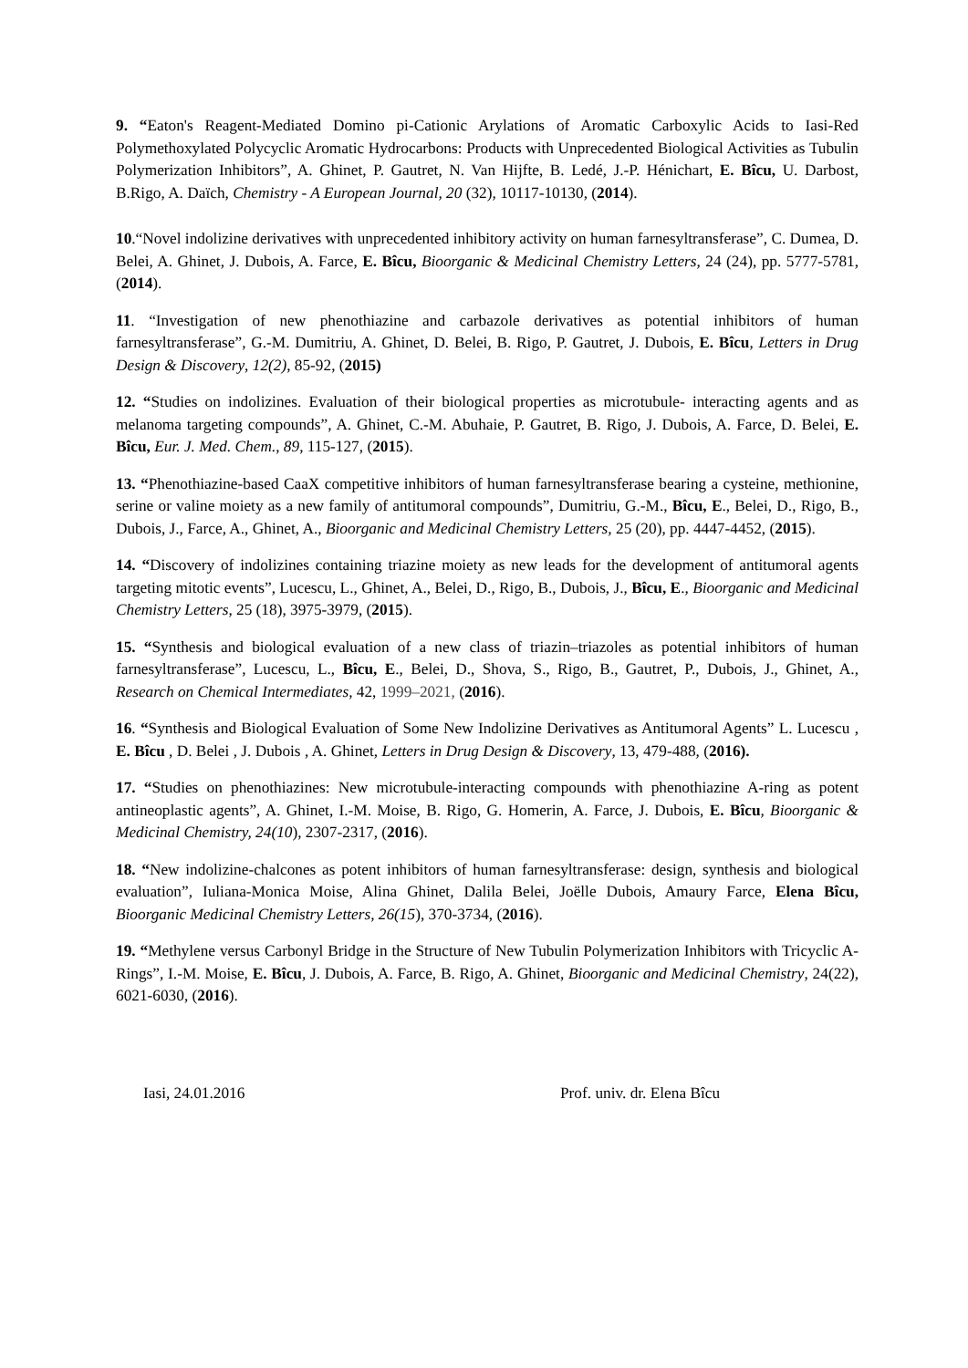9. “Eaton's Reagent-Mediated Domino pi-Cationic Arylations of Aromatic Carboxylic Acids to Iasi-Red Polymethoxylated Polycyclic Aromatic Hydrocarbons: Products with Unprecedented Biological Activities as Tubulin Polymerization Inhibitors”, A. Ghinet, P. Gautret, N. Van Hijfte, B. Ledé, J.-P. Hénichart, E. Bîcu, U. Darbost, B.Rigo, A. Daïch, Chemistry - A European Journal, 20 (32), 10117-10130, (2014).
10.“Novel indolizine derivatives with unprecedented inhibitory activity on human farnesyltransferase”, C. Dumea, D. Belei, A. Ghinet, J. Dubois, A. Farce, E. Bîcu, Bioorganic & Medicinal Chemistry Letters, 24 (24), pp. 5777-5781, (2014).
11. “Investigation of new phenothiazine and carbazole derivatives as potential inhibitors of human farnesyltransferase”, G.-M. Dumitriu, A. Ghinet, D. Belei, B. Rigo, P. Gautret, J. Dubois, E. Bîcu, Letters in Drug Design & Discovery, 12(2), 85-92, (2015)
12. “Studies on indolizines. Evaluation of their biological properties as microtubule- interacting agents and as melanoma targeting compounds”, A. Ghinet, C.-M. Abuhaie, P. Gautret, B. Rigo, J. Dubois, A. Farce, D. Belei, E. Bîcu, Eur. J. Med. Chem., 89, 115-127, (2015).
13. “Phenothiazine-based CaaX competitive inhibitors of human farnesyltransferase bearing a cysteine, methionine, serine or valine moiety as a new family of antitumoral compounds”, Dumitriu, G.-M., Bîcu, E., Belei, D., Rigo, B., Dubois, J., Farce, A., Ghinet, A., Bioorganic and Medicinal Chemistry Letters, 25 (20), pp. 4447-4452, (2015).
14. “Discovery of indolizines containing triazine moiety as new leads for the development of antitumoral agents targeting mitotic events”, Lucescu, L., Ghinet, A., Belei, D., Rigo, B., Dubois, J., Bîcu, E., Bioorganic and Medicinal Chemistry Letters, 25 (18), 3975-3979, (2015).
15. “Synthesis and biological evaluation of a new class of triazin–triazoles as potential inhibitors of human farnesyltransferase”, Lucescu, L., Bîcu, E., Belei, D., Shova, S., Rigo, B., Gautret, P., Dubois, J., Ghinet, A., Research on Chemical Intermediates, 42, 1999–2021, (2016).
16. “Synthesis and Biological Evaluation of Some New Indolizine Derivatives as Antitumoral Agents” L. Lucescu , E. Bîcu , D. Belei , J. Dubois , A. Ghinet, Letters in Drug Design & Discovery, 13, 479-488, (2016).
17. “Studies on phenothiazines: New microtubule-interacting compounds with phenothiazine A-ring as potent antineoplastic agents”, A. Ghinet, I.-M. Moise, B. Rigo, G. Homerin, A. Farce, J. Dubois, E. Bîcu, Bioorganic & Medicinal Chemistry, 24(10), 2307-2317, (2016).
18. “New indolizine-chalcones as potent inhibitors of human farnesyltransferase: design, synthesis and biological evaluation”, Iuliana-Monica Moise, Alina Ghinet, Dalila Belei, Joëlle Dubois, Amaury Farce, Elena Bîcu, Bioorganic Medicinal Chemistry Letters, 26(15), 370-3734, (2016).
19. “Methylene versus Carbonyl Bridge in the Structure of New Tubulin Polymerization Inhibitors with Tricyclic A-Rings”, I.-M. Moise, E. Bîcu, J. Dubois, A. Farce, B. Rigo, A. Ghinet, Bioorganic and Medicinal Chemistry, 24(22), 6021-6030, (2016).
Iasi, 24.01.2016 Prof. univ. dr. Elena Bîcu